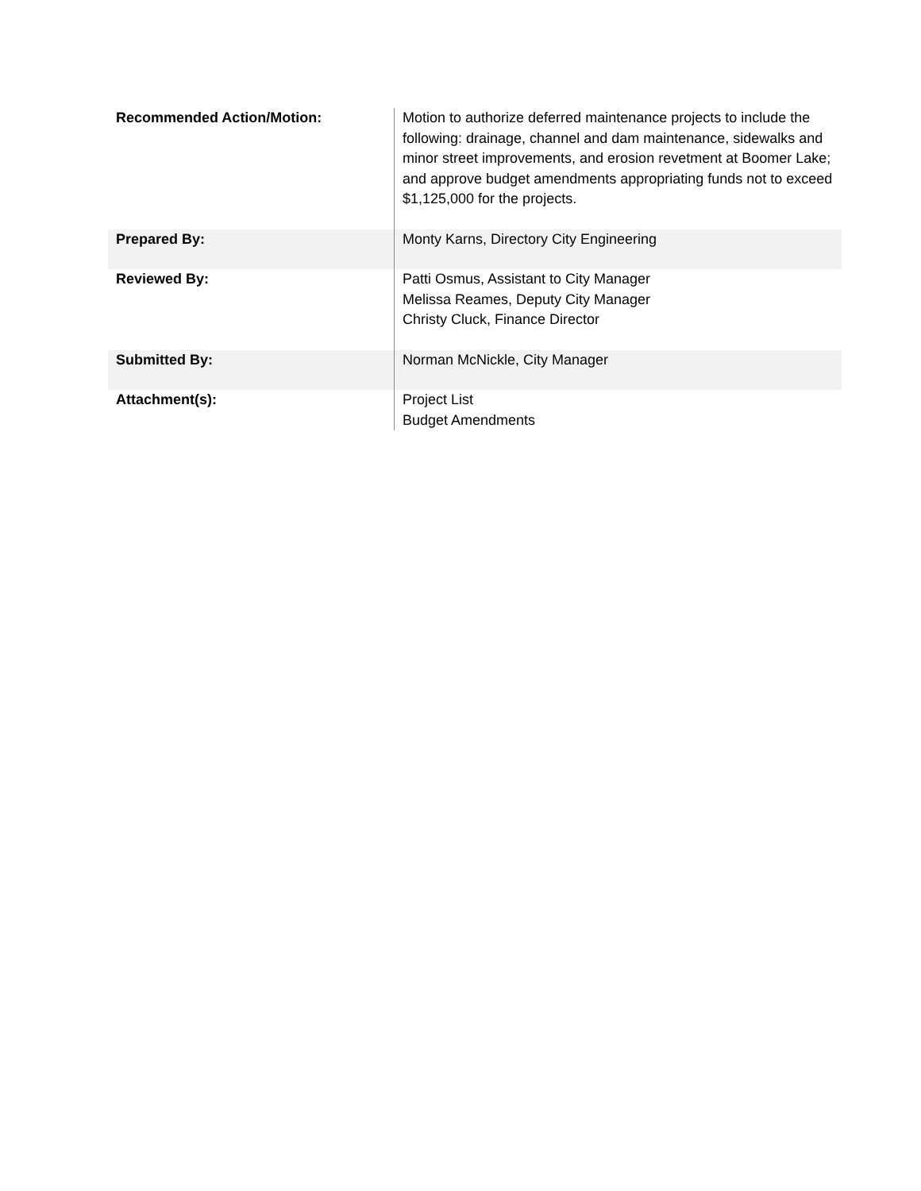| Recommended Action/Motion: | Motion to authorize deferred maintenance projects to include the following: drainage, channel and dam maintenance, sidewalks and minor street improvements, and erosion revetment at Boomer Lake; and approve budget amendments appropriating funds not to exceed $1,125,000 for the projects. |
| Prepared By: | Monty Karns, Directory City Engineering |
| Reviewed By: | Patti Osmus, Assistant to City Manager Melissa Reames, Deputy City Manager Christy Cluck, Finance Director |
| Submitted By: | Norman McNickle, City Manager |
| Attachment(s): | Project List Budget Amendments |